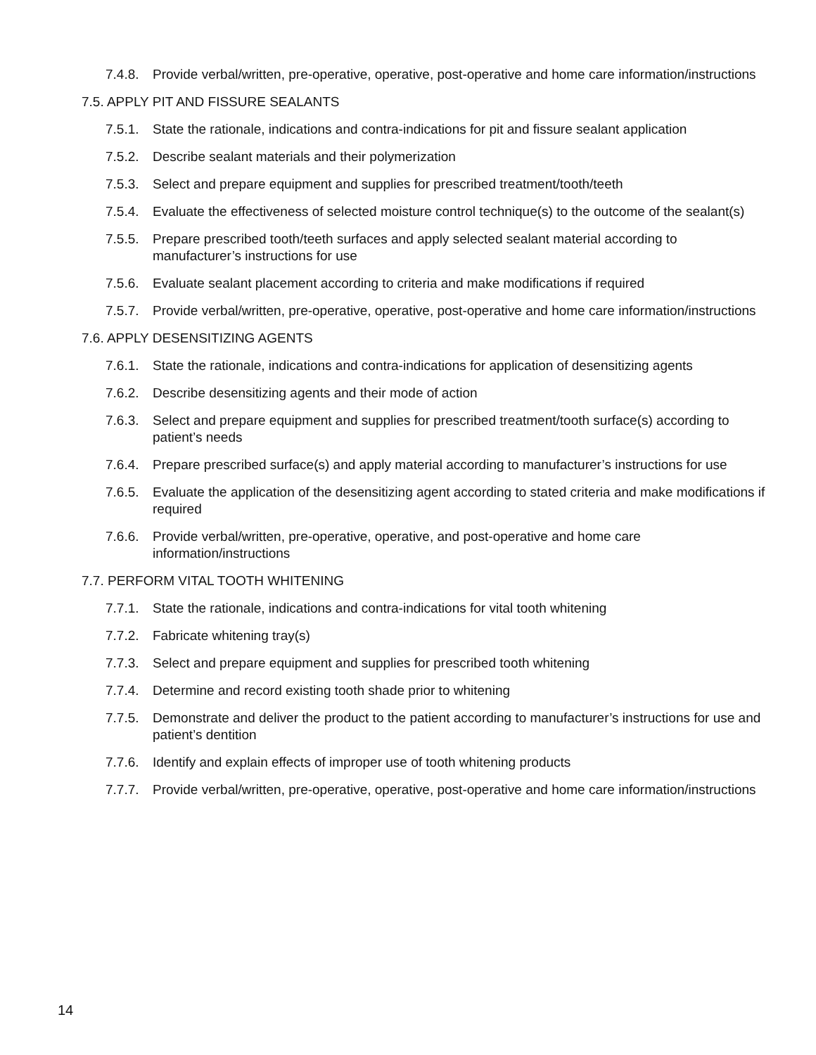7.4.8. Provide verbal/written, pre-operative, operative, post-operative and home care information/instructions
7.5. APPLY PIT AND FISSURE SEALANTS
7.5.1. State the rationale, indications and contra-indications for pit and fissure sealant application
7.5.2. Describe sealant materials and their polymerization
7.5.3. Select and prepare equipment and supplies for prescribed treatment/tooth/teeth
7.5.4. Evaluate the effectiveness of selected moisture control technique(s) to the outcome of the sealant(s)
7.5.5. Prepare prescribed tooth/teeth surfaces and apply selected sealant material according to manufacturer’s instructions for use
7.5.6. Evaluate sealant placement according to criteria and make modifications if required
7.5.7. Provide verbal/written, pre-operative, operative, post-operative and home care information/instructions
7.6. APPLY DESENSITIZING AGENTS
7.6.1. State the rationale, indications and contra-indications for application of desensitizing agents
7.6.2. Describe desensitizing agents and their mode of action
7.6.3. Select and prepare equipment and supplies for prescribed treatment/tooth surface(s) according to patient’s needs
7.6.4. Prepare prescribed surface(s) and apply material according to manufacturer’s instructions for use
7.6.5. Evaluate the application of the desensitizing agent according to stated criteria and make modifications if required
7.6.6. Provide verbal/written, pre-operative, operative, and post-operative and home care information/instructions
7.7. PERFORM VITAL TOOTH WHITENING
7.7.1. State the rationale, indications and contra-indications for vital tooth whitening
7.7.2. Fabricate whitening tray(s)
7.7.3. Select and prepare equipment and supplies for prescribed tooth whitening
7.7.4. Determine and record existing tooth shade prior to whitening
7.7.5. Demonstrate and deliver the product to the patient according to manufacturer’s instructions for use and patient’s dentition
7.7.6. Identify and explain effects of improper use of tooth whitening products
7.7.7. Provide verbal/written, pre-operative, operative, post-operative and home care information/instructions
14